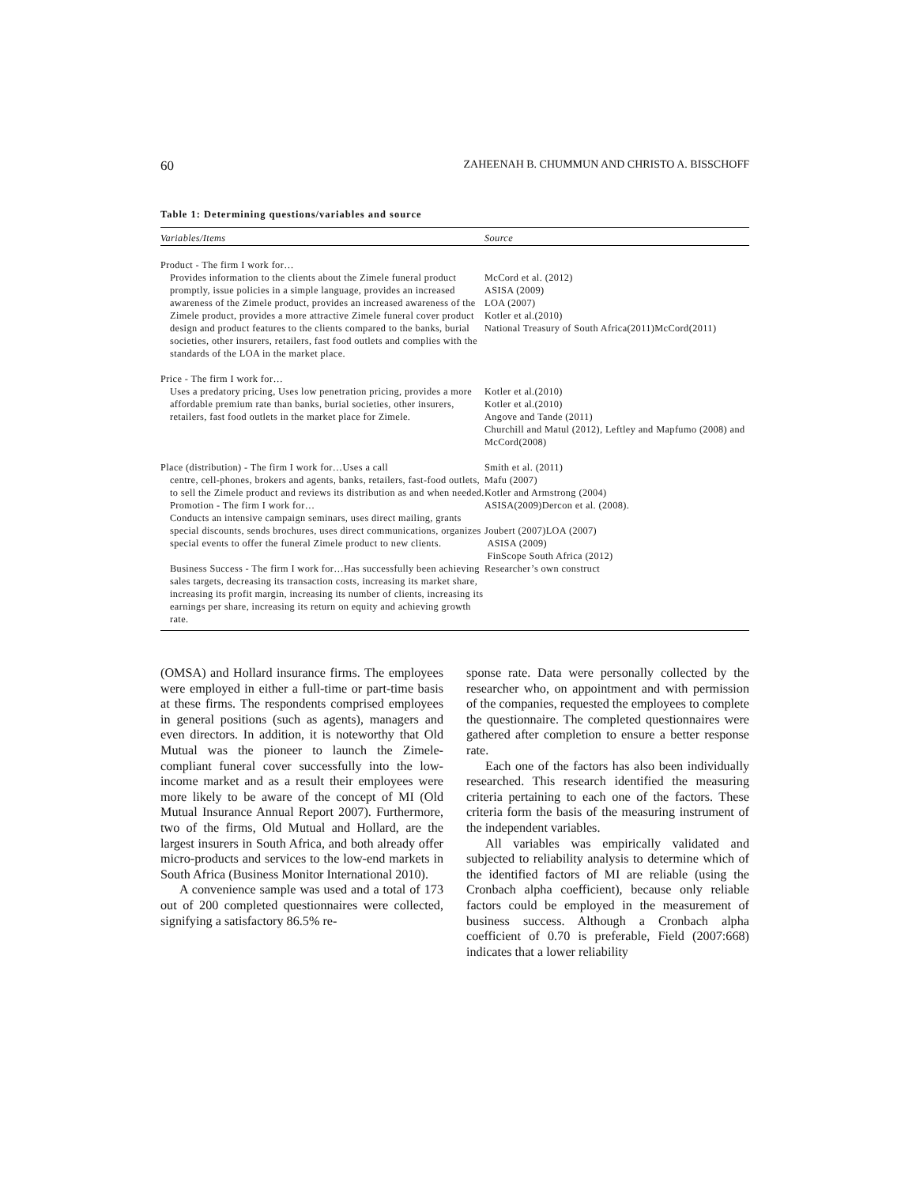60 ZAHEENAH B. CHUMMUN AND CHRISTO A. BISSCHOFF
Table 1: Determining questions/variables and source
| Variables/Items | Source |
| --- | --- |
| Product - The firm I work for… Provides information to the clients about the Zimele funeral product promptly, issue policies in a simple language, provides an increased awareness of the Zimele product, provides an increased awareness of the Zimele product, provides a more attractive Zimele funeral cover product design and product features to the clients compared to the banks, burial societies, other insurers, retailers, fast food outlets and complies with the standards of the LOA in the market place. | McCord et al. (2012) ASISA (2009) LOA (2007) Kotler et al.(2010) National Treasury of South Africa(2011)McCord(2011) |
| Price - The firm I work for… Uses a predatory pricing, Uses low penetration pricing, provides a more affordable premium rate than banks, burial societies, other insurers, retailers, fast food outlets in the market place for Zimele. | Kotler et al.(2010) Kotler et al.(2010) Angove and Tande (2011) Churchill and Matul (2012), Leftley and Mapfumo (2008) and McCord(2008) |
| Place (distribution) - The firm I work for…Uses a call centre, cell-phones, brokers and agents, banks, retailers, fast-food outlets, to sell the Zimele product and reviews its distribution as and when needed. Promotion - The firm I work for… Conducts an intensive campaign seminars, uses direct mailing, grants special discounts, sends brochures, uses direct communications, organizes special events to offer the funeral Zimele product to new clients. | Smith et al. (2011) Mafu (2007) Kotler and Armstrong (2004) ASISA(2009)Dercon et al. (2008). Joubert (2007)LOA (2007) ASISA (2009) FinScope South Africa (2012) |
| Business Success - The firm I work for…Has successfully been achieving sales targets, decreasing its transaction costs, increasing its market share, increasing its profit margin, increasing its number of clients, increasing its earnings per share, increasing its return on equity and achieving growth rate. | Researcher’s own construct |
(OMSA) and Hollard insurance firms. The employees were employed in either a full-time or part-time basis at these firms. The respondents comprised employees in general positions (such as agents), managers and even directors. In addition, it is noteworthy that Old Mutual was the pioneer to launch the Zimele-compliant funeral cover successfully into the low-income market and as a result their employees were more likely to be aware of the concept of MI (Old Mutual Insurance Annual Report 2007). Furthermore, two of the firms, Old Mutual and Hollard, are the largest insurers in South Africa, and both already offer micro-products and services to the low-end markets in South Africa (Business Monitor International 2010).
A convenience sample was used and a total of 173 out of 200 completed questionnaires were collected, signifying a satisfactory 86.5% re-
sponse rate. Data were personally collected by the researcher who, on appointment and with permission of the companies, requested the employees to complete the questionnaire. The completed questionnaires were gathered after completion to ensure a better response rate.
Each one of the factors has also been individually researched. This research identified the measuring criteria pertaining to each one of the factors. These criteria form the basis of the measuring instrument of the independent variables.
All variables was empirically validated and subjected to reliability analysis to determine which of the identified factors of MI are reliable (using the Cronbach alpha coefficient), because only reliable factors could be employed in the measurement of business success. Although a Cronbach alpha coefficient of 0.70 is preferable, Field (2007:668) indicates that a lower reliability